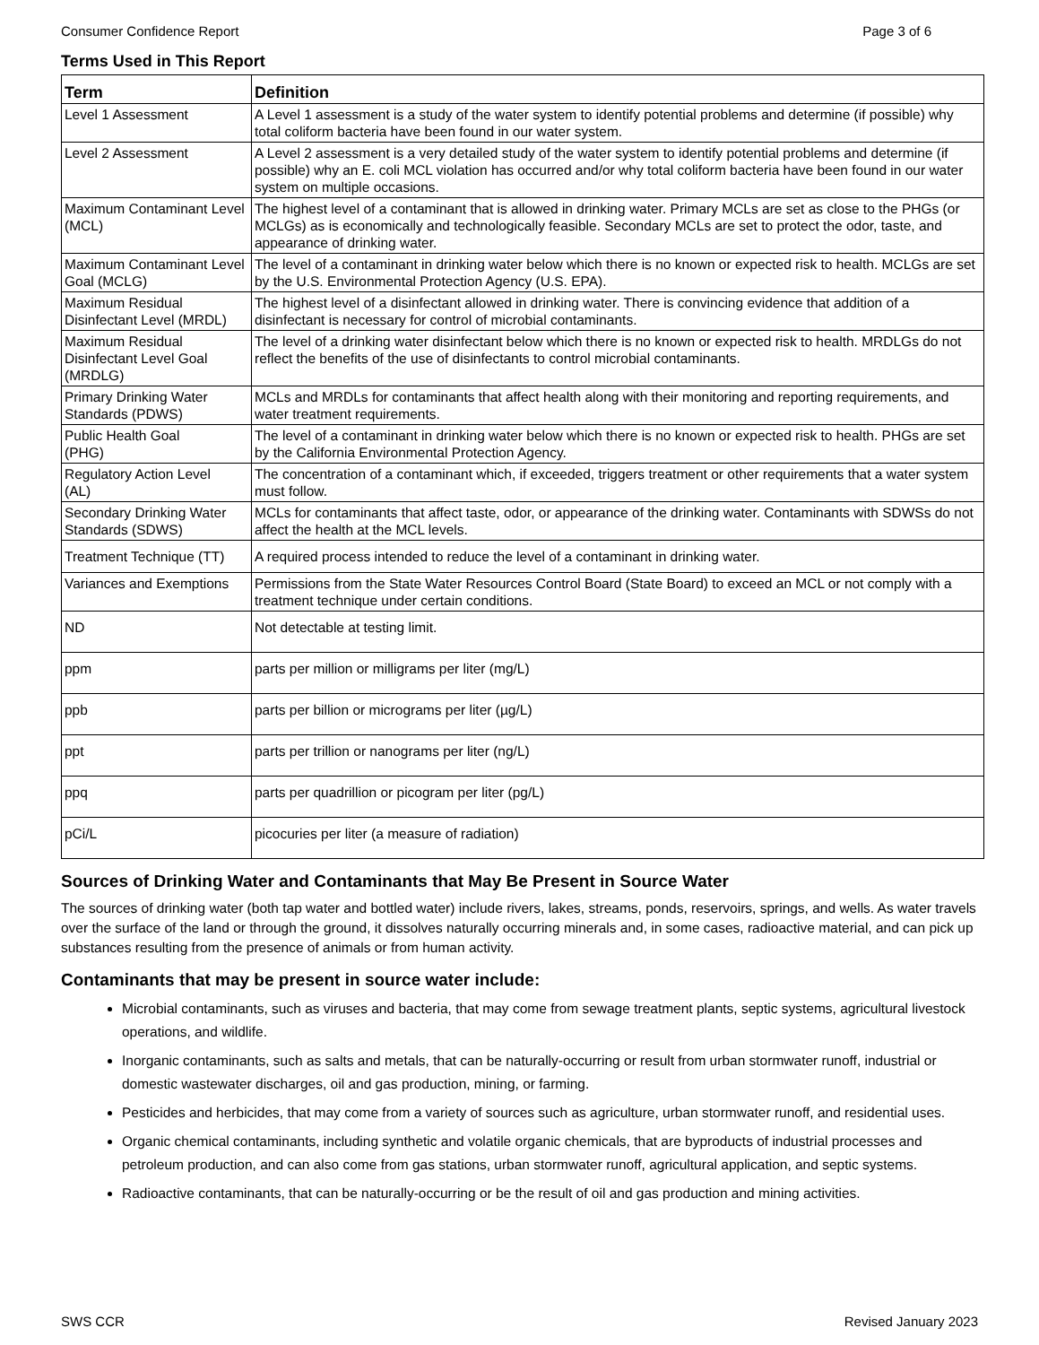Consumer Confidence Report Page 3 of 6
Terms Used in This Report
| Term | Definition |
| --- | --- |
| Level 1 Assessment | A Level 1 assessment is a study of the water system to identify potential problems and determine (if possible) why total coliform bacteria have been found in our water system. |
| Level 2 Assessment | A Level 2 assessment is a very detailed study of the water system to identify potential problems and determine (if possible) why an E. coli MCL violation has occurred and/or why total coliform bacteria have been found in our water system on multiple occasions. |
| Maximum Contaminant Level (MCL) | The highest level of a contaminant that is allowed in drinking water. Primary MCLs are set as close to the PHGs (or MCLGs) as is economically and technologically feasible. Secondary MCLs are set to protect the odor, taste, and appearance of drinking water. |
| Maximum Contaminant Level Goal (MCLG) | The level of a contaminant in drinking water below which there is no known or expected risk to health. MCLGs are set by the U.S. Environmental Protection Agency (U.S. EPA). |
| Maximum Residual Disinfectant Level (MRDL) | The highest level of a disinfectant allowed in drinking water. There is convincing evidence that addition of a disinfectant is necessary for control of microbial contaminants. |
| Maximum Residual Disinfectant Level Goal (MRDLG) | The level of a drinking water disinfectant below which there is no known or expected risk to health. MRDLGs do not reflect the benefits of the use of disinfectants to control microbial contaminants. |
| Primary Drinking Water Standards (PDWS) | MCLs and MRDLs for contaminants that affect health along with their monitoring and reporting requirements, and water treatment requirements. |
| Public Health Goal (PHG) | The level of a contaminant in drinking water below which there is no known or expected risk to health. PHGs are set by the California Environmental Protection Agency. |
| Regulatory Action Level (AL) | The concentration of a contaminant which, if exceeded, triggers treatment or other requirements that a water system must follow. |
| Secondary Drinking Water Standards (SDWS) | MCLs for contaminants that affect taste, odor, or appearance of the drinking water. Contaminants with SDWSs do not affect the health at the MCL levels. |
| Treatment Technique (TT) | A required process intended to reduce the level of a contaminant in drinking water. |
| Variances and Exemptions | Permissions from the State Water Resources Control Board (State Board) to exceed an MCL or not comply with a treatment technique under certain conditions. |
| ND | Not detectable at testing limit. |
| ppm | parts per million or milligrams per liter (mg/L) |
| ppb | parts per billion or micrograms per liter (µg/L) |
| ppt | parts per trillion or nanograms per liter (ng/L) |
| ppq | parts per quadrillion or picogram per liter (pg/L) |
| pCi/L | picocuries per liter (a measure of radiation) |
Sources of Drinking Water and Contaminants that May Be Present in Source Water
The sources of drinking water (both tap water and bottled water) include rivers, lakes, streams, ponds, reservoirs, springs, and wells. As water travels over the surface of the land or through the ground, it dissolves naturally occurring minerals and, in some cases, radioactive material, and can pick up substances resulting from the presence of animals or from human activity.
Contaminants that may be present in source water include:
Microbial contaminants, such as viruses and bacteria, that may come from sewage treatment plants, septic systems, agricultural livestock operations, and wildlife.
Inorganic contaminants, such as salts and metals, that can be naturally-occurring or result from urban stormwater runoff, industrial or domestic wastewater discharges, oil and gas production, mining, or farming.
Pesticides and herbicides, that may come from a variety of sources such as agriculture, urban stormwater runoff, and residential uses.
Organic chemical contaminants, including synthetic and volatile organic chemicals, that are byproducts of industrial processes and petroleum production, and can also come from gas stations, urban stormwater runoff, agricultural application, and septic systems.
Radioactive contaminants, that can be naturally-occurring or be the result of oil and gas production and mining activities.
SWS CCR Revised January 2023